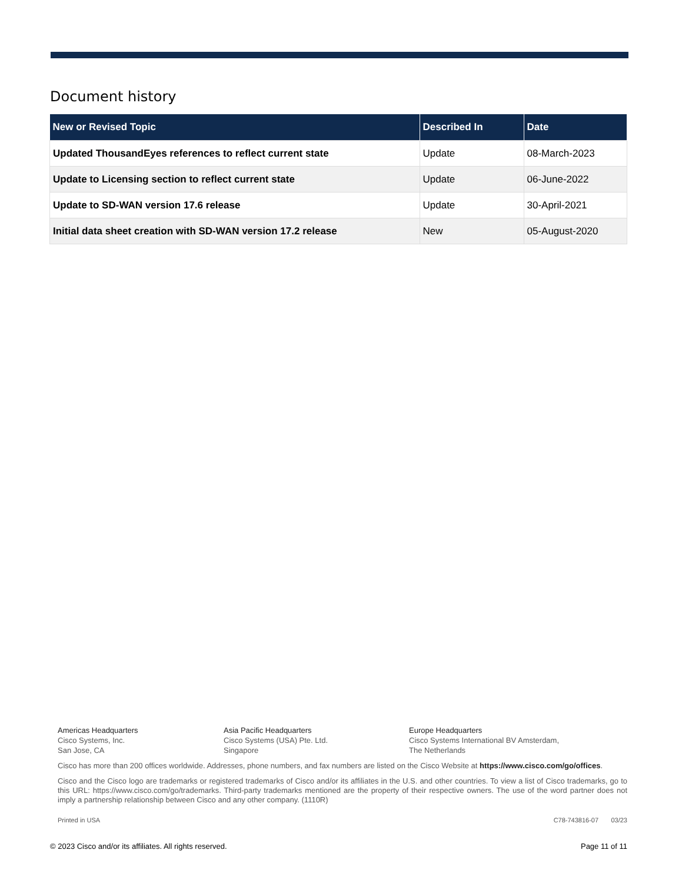Document history
| New or Revised Topic | Described In | Date |
| --- | --- | --- |
| Updated ThousandEyes references to reflect current state | Update | 08-March-2023 |
| Update to Licensing section to reflect current state | Update | 06-June-2022 |
| Update to SD-WAN version 17.6 release | Update | 30-April-2021 |
| Initial data sheet creation with SD-WAN version 17.2 release | New | 05-August-2020 |
Americas Headquarters
Cisco Systems, Inc.
San Jose, CA
Asia Pacific Headquarters
Cisco Systems (USA) Pte. Ltd.
Singapore
Europe Headquarters
Cisco Systems International BV Amsterdam,
The Netherlands
Cisco has more than 200 offices worldwide. Addresses, phone numbers, and fax numbers are listed on the Cisco Website at https://www.cisco.com/go/offices.
Cisco and the Cisco logo are trademarks or registered trademarks of Cisco and/or its affiliates in the U.S. and other countries. To view a list of Cisco trademarks, go to this URL: https://www.cisco.com/go/trademarks. Third-party trademarks mentioned are the property of their respective owners. The use of the word partner does not imply a partnership relationship between Cisco and any other company. (1110R)
Printed in USA C78-743816-07 03/23
© 2023 Cisco and/or its affiliates. All rights reserved. Page 11 of 11